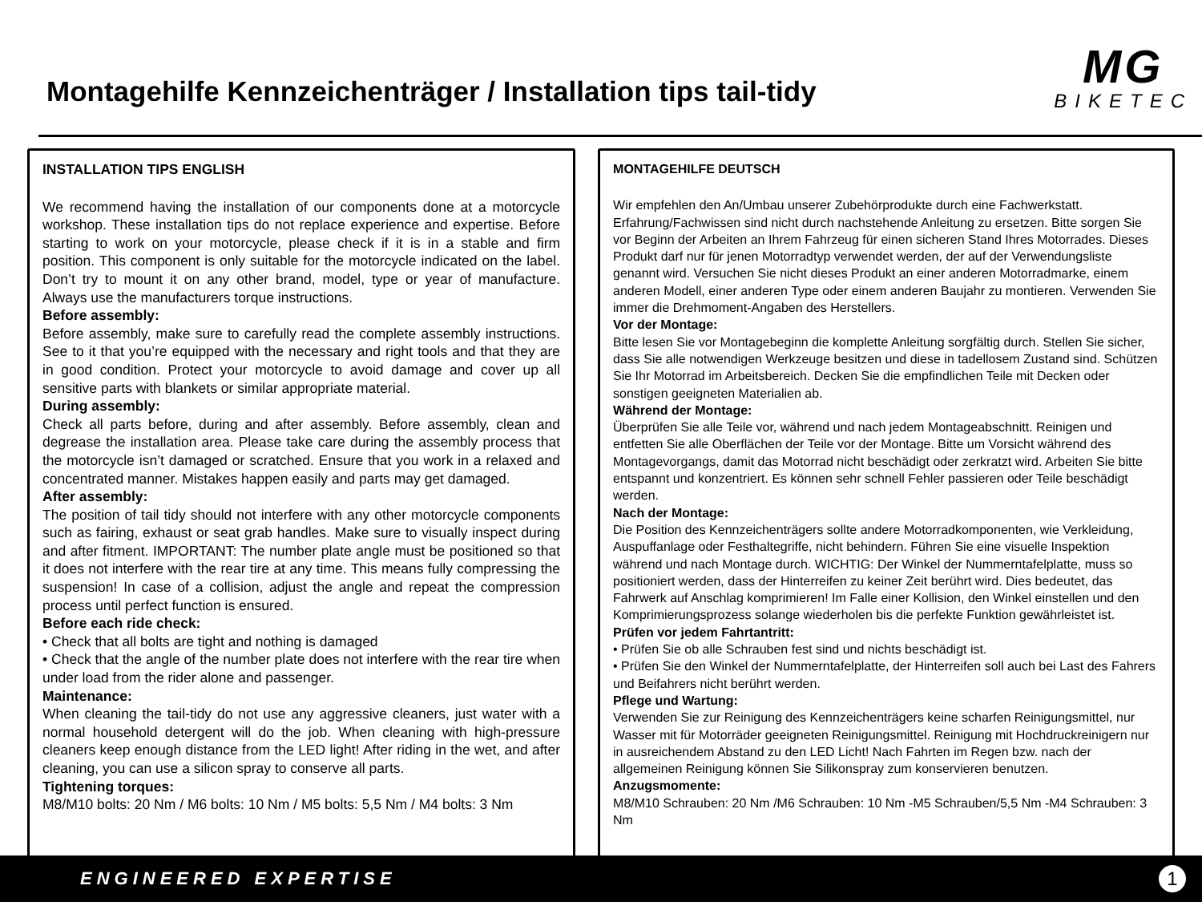Montagehilfe Kennzeichenträger / Installation tips tail-tidy
MG
BIKETEC
INSTALLATION TIPS ENGLISH
We recommend having the installation of our components done at a motorcycle workshop. These installation tips do not replace experience and expertise. Before starting to work on your motorcycle, please check if it is in a stable and firm position. This component is only suitable for the motorcycle indicated on the label. Don’t try to mount it on any other brand, model, type or year of manufacture. Always use the manufacturers torque instructions.
Before assembly:
Before assembly, make sure to carefully read the complete assembly instructions. See to it that you’re equipped with the necessary and right tools and that they are in good condition. Protect your motorcycle to avoid damage and cover up all sensitive parts with blankets or similar appropriate material.
During assembly:
Check all parts before, during and after assembly. Before assembly, clean and degrease the installation area. Please take care during the assembly process that the motorcycle isn’t damaged or scratched. Ensure that you work in a relaxed and concentrated manner. Mistakes happen easily and parts may get damaged.
After assembly:
The position of tail tidy should not interfere with any other motorcycle components such as fairing, exhaust or seat grab handles. Make sure to visually inspect during and after fitment. IMPORTANT: The number plate angle must be positioned so that it does not interfere with the rear tire at any time. This means fully compressing the suspension! In case of a collision, adjust the angle and repeat the compression process until perfect function is ensured.
Before each ride check:
• Check that all bolts are tight and nothing is damaged
• Check that the angle of the number plate does not interfere with the rear tire when under load from the rider alone and passenger.
Maintenance:
When cleaning the tail-tidy do not use any aggressive cleaners, just water with a normal household detergent will do the job. When cleaning with high-pressure cleaners keep enough distance from the LED light! After riding in the wet, and after cleaning, you can use a silicon spray to conserve all parts.
Tightening torques:
M8/M10 bolts: 20 Nm / M6 bolts: 10 Nm / M5 bolts: 5,5 Nm / M4 bolts: 3 Nm
MONTAGEHILFE DEUTSCH
Wir empfehlen den An/Umbau unserer Zubehörprodukte durch eine Fachwerkstatt. Erfahrung/Fachwissen sind nicht durch nachstehende Anleitung zu ersetzen. Bitte sorgen Sie vor Beginn der Arbeiten an Ihrem Fahrzeug für einen sicheren Stand Ihres Motorrades. Dieses Produkt darf nur für jenen Motorradtyp verwendet werden, der auf der Verwendungsliste genannt wird. Versuchen Sie nicht dieses Produkt an einer anderen Motorradmarke, einem anderen Modell, einer anderen Type oder einem anderen Baujahr zu montieren. Verwenden Sie immer die Drehmoment-Angaben des Herstellers.
Vor der Montage:
Bitte lesen Sie vor Montagebeginn die komplette Anleitung sorgfältig durch. Stellen Sie sicher, dass Sie alle notwendigen Werkzeuge besitzen und diese in tadellosem Zustand sind. Schützen Sie Ihr Motorrad im Arbeitsbereich. Decken Sie die empfindlichen Teile mit Decken oder sonstigen geeigneten Materialien ab.
Während der Montage:
Überprüfen Sie alle Teile vor, während und nach jedem Montageabschnitt. Reinigen und entfetten Sie alle Oberflächen der Teile vor der Montage. Bitte um Vorsicht während des Montagevorgangs, damit das Motorrad nicht beschädigt oder zerkratzt wird. Arbeiten Sie bitte entspannt und konzentriert. Es können sehr schnell Fehler passieren oder Teile beschädigt werden.
Nach der Montage:
Die Position des Kennzeichenträgers sollte andere Motorradkomponenten, wie Verkleidung, Auspuffanlage oder Festhaltegriffe, nicht behindern. Führen Sie eine visuelle Inspektion während und nach Montage durch. WICHTIG: Der Winkel der Nummerntafelplatte, muss so positioniert werden, dass der Hinterreifen zu keiner Zeit berührt wird. Dies bedeutet, das Fahrwerk auf Anschlag komprimieren! Im Falle einer Kollision, den Winkel einstellen und den Komprimierungsprozess solange wiederholen bis die perfekte Funktion gewährleistet ist.
Prüfen vor jedem Fahrtantritt:
• Prüfen Sie ob alle Schrauben fest sind und nichts beschädigt ist.
• Prüfen Sie den Winkel der Nummerntafelplatte, der Hinterreifen soll auch bei Last des Fahrers und Beifahrers nicht berührt werden.
Pflege und Wartung:
Verwenden Sie zur Reinigung des Kennzeichenträgers keine scharfen Reinigungsmittel, nur Wasser mit für Motorräder geeigneten Reinigungsmittel. Reinigung mit Hochdruckreinigern nur in ausreichendem Abstand zu den LED Licht! Nach Fahrten im Regen bzw. nach der allgemeinen Reinigung können Sie Silikonspray zum konservieren benutzen.
Anzugsmomente:
M8/M10 Schrauben: 20 Nm /M6 Schrauben: 10 Nm -M5 Schrauben/5,5 Nm -M4 Schrauben: 3 Nm
ENGINEERED EXPERTISE 1